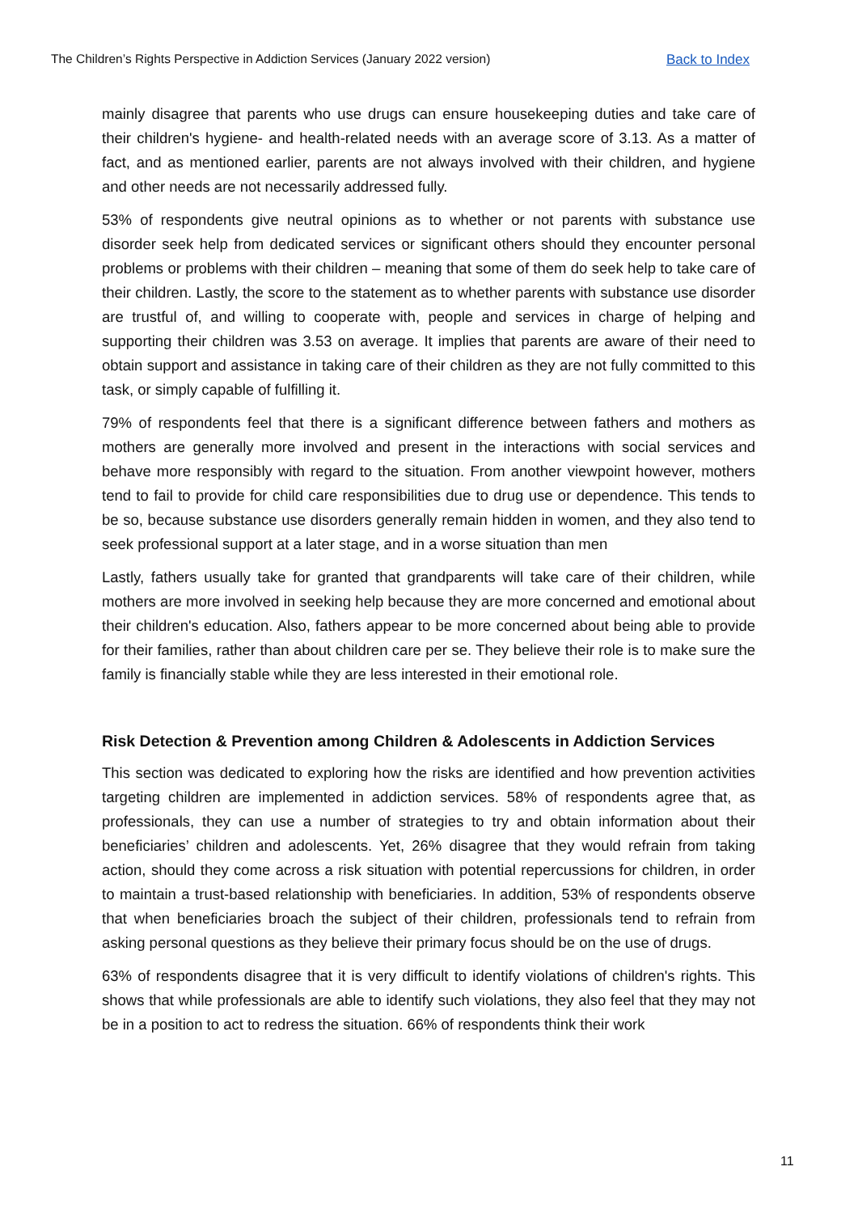The Children’s Rights Perspective in Addiction Services (January 2022 version) Back to Index
mainly disagree that parents who use drugs can ensure housekeeping duties and take care of their children's hygiene- and health-related needs with an average score of 3.13. As a matter of fact, and as mentioned earlier, parents are not always involved with their children, and hygiene and other needs are not necessarily addressed fully.
53% of respondents give neutral opinions as to whether or not parents with substance use disorder seek help from dedicated services or significant others should they encounter personal problems or problems with their children – meaning that some of them do seek help to take care of their children. Lastly, the score to the statement as to whether parents with substance use disorder are trustful of, and willing to cooperate with, people and services in charge of helping and supporting their children was 3.53 on average. It implies that parents are aware of their need to obtain support and assistance in taking care of their children as they are not fully committed to this task, or simply capable of fulfilling it.
79% of respondents feel that there is a significant difference between fathers and mothers as mothers are generally more involved and present in the interactions with social services and behave more responsibly with regard to the situation. From another viewpoint however, mothers tend to fail to provide for child care responsibilities due to drug use or dependence. This tends to be so, because substance use disorders generally remain hidden in women, and they also tend to seek professional support at a later stage, and in a worse situation than men
Lastly, fathers usually take for granted that grandparents will take care of their children, while mothers are more involved in seeking help because they are more concerned and emotional about their children's education. Also, fathers appear to be more concerned about being able to provide for their families, rather than about children care per se. They believe their role is to make sure the family is financially stable while they are less interested in their emotional role.
Risk Detection & Prevention among Children & Adolescents in Addiction Services
This section was dedicated to exploring how the risks are identified and how prevention activities targeting children are implemented in addiction services. 58% of respondents agree that, as professionals, they can use a number of strategies to try and obtain information about their beneficiaries’ children and adolescents. Yet, 26% disagree that they would refrain from taking action, should they come across a risk situation with potential repercussions for children, in order to maintain a trust-based relationship with beneficiaries. In addition, 53% of respondents observe that when beneficiaries broach the subject of their children, professionals tend to refrain from asking personal questions as they believe their primary focus should be on the use of drugs.
63% of respondents disagree that it is very difficult to identify violations of children's rights. This shows that while professionals are able to identify such violations, they also feel that they may not be in a position to act to redress the situation. 66% of respondents think their work
11